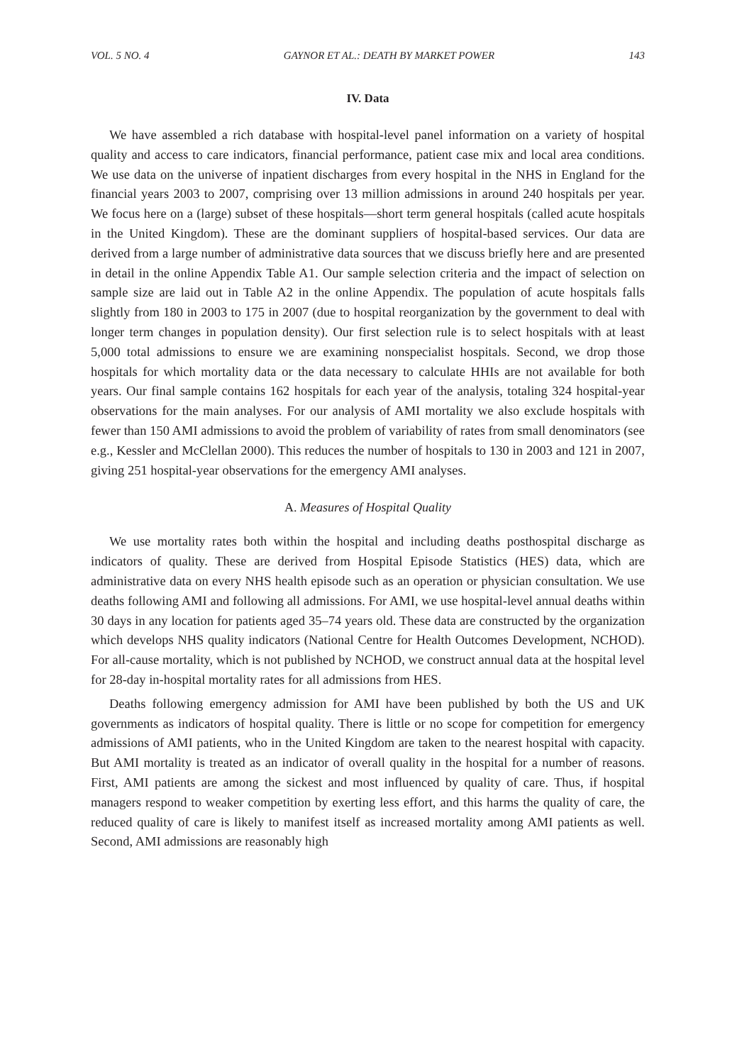VOL. 5 NO. 4 GAYNOR ET AL.: DEATH BY MARKET POWER 143
IV. Data
We have assembled a rich database with hospital-level panel information on a variety of hospital quality and access to care indicators, financial performance, patient case mix and local area conditions. We use data on the universe of inpatient discharges from every hospital in the NHS in England for the financial years 2003 to 2007, comprising over 13 million admissions in around 240 hospitals per year. We focus here on a (large) subset of these hospitals—short term general hospitals (called acute hospitals in the United Kingdom). These are the dominant suppliers of hospital-based services. Our data are derived from a large number of administrative data sources that we discuss briefly here and are presented in detail in the online Appendix Table A1. Our sample selection criteria and the impact of selection on sample size are laid out in Table A2 in the online Appendix. The population of acute hospitals falls slightly from 180 in 2003 to 175 in 2007 (due to hospital reorganization by the government to deal with longer term changes in population density). Our first selection rule is to select hospitals with at least 5,000 total admissions to ensure we are examining nonspecialist hospitals. Second, we drop those hospitals for which mortality data or the data necessary to calculate HHIs are not available for both years. Our final sample contains 162 hospitals for each year of the analysis, totaling 324 hospital-year observations for the main analyses. For our analysis of AMI mortality we also exclude hospitals with fewer than 150 AMI admissions to avoid the problem of variability of rates from small denominators (see e.g., Kessler and McClellan 2000). This reduces the number of hospitals to 130 in 2003 and 121 in 2007, giving 251 hospital-year observations for the emergency AMI analyses.
A. Measures of Hospital Quality
We use mortality rates both within the hospital and including deaths posthospital discharge as indicators of quality. These are derived from Hospital Episode Statistics (HES) data, which are administrative data on every NHS health episode such as an operation or physician consultation. We use deaths following AMI and following all admissions. For AMI, we use hospital-level annual deaths within 30 days in any location for patients aged 35–74 years old. These data are constructed by the organization which develops NHS quality indicators (National Centre for Health Outcomes Development, NCHOD). For all-cause mortality, which is not published by NCHOD, we construct annual data at the hospital level for 28-day in-hospital mortality rates for all admissions from HES.
Deaths following emergency admission for AMI have been published by both the US and UK governments as indicators of hospital quality. There is little or no scope for competition for emergency admissions of AMI patients, who in the United Kingdom are taken to the nearest hospital with capacity. But AMI mortality is treated as an indicator of overall quality in the hospital for a number of reasons. First, AMI patients are among the sickest and most influenced by quality of care. Thus, if hospital managers respond to weaker competition by exerting less effort, and this harms the quality of care, the reduced quality of care is likely to manifest itself as increased mortality among AMI patients as well. Second, AMI admissions are reasonably high